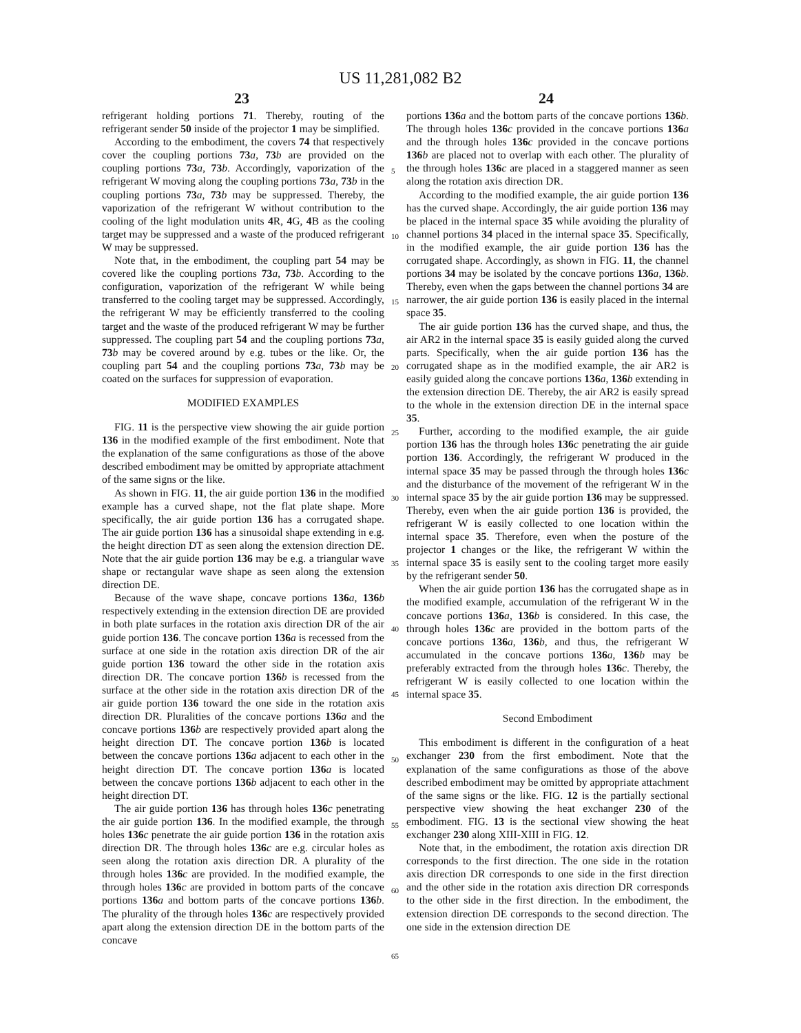US 11,281,082 B2
23 24
refrigerant holding portions 71. Thereby, routing of the refrigerant sender 50 inside of the projector 1 may be simplified.
According to the embodiment, the covers 74 that respectively cover the coupling portions 73 a, 73 b are provided on the coupling portions 73 a, 73 b. Accordingly, vaporization of the refrigerant W moving along the coupling portions 73 a, 73 b in the coupling portions 73 a, 73 b may be suppressed. Thereby, the vaporization of the refrigerant W without contribution to the cooling of the light modulation units 4 R, 4 G, 4 B as the cooling target may be suppressed and a waste of the produced refrigerant W may be suppressed.
Note that, in the embodiment, the coupling part 54 may be covered like the coupling portions 73 a, 73 b. According to the configuration, vaporization of the refrigerant W while being transferred to the cooling target may be suppressed. Accordingly, the refrigerant W may be efficiently transferred to the cooling target and the waste of the produced refrigerant W may be further suppressed. The coupling part 54 and the coupling portions 73 a, 73 b may be covered around by e.g. tubes or the like. Or, the coupling part 54 and the coupling portions 73 a, 73 b may be coated on the surfaces for suppression of evaporation.
MODIFIED EXAMPLES
FIG. 11 is the perspective view showing the air guide portion 136 in the modified example of the first embodiment. Note that the explanation of the same configurations as those of the above described embodiment may be omitted by appropriate attachment of the same signs or the like.
As shown in FIG. 11, the air guide portion 136 in the modified example has a curved shape, not the flat plate shape. More specifically, the air guide portion 136 has a corrugated shape. The air guide portion 136 has a sinusoidal shape extending in e.g. the height direction DT as seen along the extension direction DE. Note that the air guide portion 136 may be e.g. a triangular wave shape or rectangular wave shape as seen along the extension direction DE.
Because of the wave shape, concave portions 136 a, 136 b respectively extending in the extension direction DE are provided in both plate surfaces in the rotation axis direction DR of the air guide portion 136. The concave portion 136 a is recessed from the surface at one side in the rotation axis direction DR of the air guide portion 136 toward the other side in the rotation axis direction DR. The concave portion 136 b is recessed from the surface at the other side in the rotation axis direction DR of the air guide portion 136 toward the one side in the rotation axis direction DR. Pluralities of the concave portions 136 a and the concave portions 136 b are respectively provided apart along the height direction DT. The concave portion 136 b is located between the concave portions 136 a adjacent to each other in the height direction DT. The concave portion 136 a is located between the concave portions 136 b adjacent to each other in the height direction DT.
The air guide portion 136 has through holes 136 c penetrating the air guide portion 136. In the modified example, the through holes 136 c penetrate the air guide portion 136 in the rotation axis direction DR. The through holes 136 c are e.g. circular holes as seen along the rotation axis direction DR. A plurality of the through holes 136 c are provided. In the modified example, the through holes 136 c are provided in bottom parts of the concave portions 136 a and bottom parts of the concave portions 136 b. The plurality of the through holes 136 c are respectively provided apart along the extension direction DE in the bottom parts of the concave
5
10
15
20
25
30
35
40
45
50
55
60
65
portions 136 a and the bottom parts of the concave portions 136 b. The through holes 136 c provided in the concave portions 136 a and the through holes 136 c provided in the concave portions 136 b are placed not to overlap with each other. The plurality of the through holes 136 c are placed in a staggered manner as seen along the rotation axis direction DR.
According to the modified example, the air guide portion 136 has the curved shape. Accordingly, the air guide portion 136 may be placed in the internal space 35 while avoiding the plurality of channel portions 34 placed in the internal space 35. Specifically, in the modified example, the air guide portion 136 has the corrugated shape. Accordingly, as shown in FIG. 11, the channel portions 34 may be isolated by the concave portions 136 a, 136 b. Thereby, even when the gaps between the channel portions 34 are narrower, the air guide portion 136 is easily placed in the internal space 35.
The air guide portion 136 has the curved shape, and thus, the air AR2 in the internal space 35 is easily guided along the curved parts. Specifically, when the air guide portion 136 has the corrugated shape as in the modified example, the air AR2 is easily guided along the concave portions 136 a, 136 b extending in the extension direction DE. Thereby, the air AR2 is easily spread to the whole in the extension direction DE in the internal space 35.
Further, according to the modified example, the air guide portion 136 has the through holes 136 c penetrating the air guide portion 136. Accordingly, the refrigerant W produced in the internal space 35 may be passed through the through holes 136 c and the disturbance of the movement of the refrigerant W in the internal space 35 by the air guide portion 136 may be suppressed. Thereby, even when the air guide portion 136 is provided, the refrigerant W is easily collected to one location within the internal space 35. Therefore, even when the posture of the projector 1 changes or the like, the refrigerant W within the internal space 35 is easily sent to the cooling target more easily by the refrigerant sender 50.
When the air guide portion 136 has the corrugated shape as in the modified example, accumulation of the refrigerant W in the concave portions 136 a, 136 b is considered. In this case, the through holes 136 c are provided in the bottom parts of the concave portions 136 a, 136 b, and thus, the refrigerant W accumulated in the concave portions 136 a, 136 b may be preferably extracted from the through holes 136 c. Thereby, the refrigerant W is easily collected to one location within the internal space 35.
Second Embodiment
This embodiment is different in the configuration of a heat exchanger 230 from the first embodiment. Note that the explanation of the same configurations as those of the above described embodiment may be omitted by appropriate attachment of the same signs or the like. FIG. 12 is the partially sectional perspective view showing the heat exchanger 230 of the embodiment. FIG. 13 is the sectional view showing the heat exchanger 230 along XIII-XIII in FIG. 12.
Note that, in the embodiment, the rotation axis direction DR corresponds to the first direction. The one side in the rotation axis direction DR corresponds to one side in the first direction and the other side in the rotation axis direction DR corresponds to the other side in the first direction. In the embodiment, the extension direction DE corresponds to the second direction. The one side in the extension direction DE